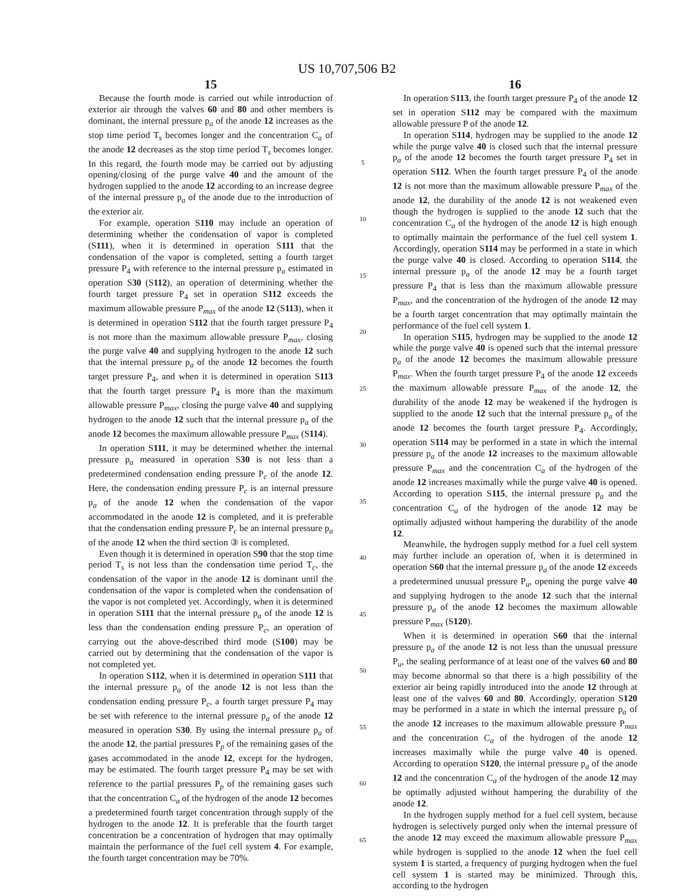US 10,707,506 B2
15
Because the fourth mode is carried out while introduction of exterior air through the valves 60 and 80 and other members is dominant, the internal pressure p<sub>a</sub> of the anode 12 increases as the stop time period T<sub>s</sub> becomes longer and the concentration C<sub>a</sub> of the anode 12 decreases as the stop time period T<sub>s</sub> becomes longer. In this regard, the fourth mode may be carried out by adjusting opening/closing of the purge valve 40 and the amount of the hydrogen supplied to the anode 12 according to an increase degree of the internal pressure p<sub>a</sub> of the anode due to the introduction of the exterior air.
For example, operation S110 may include an operation of determining whether the condensation of vapor is completed (S111), when it is determined in operation S111 that the condensation of the vapor is completed, setting a fourth target pressure P<sub>4</sub> with reference to the internal pressure p<sub>a</sub> estimated in operation S30 (S112), an operation of determining whether the fourth target pressure P<sub>4</sub> set in operation S112 exceeds the maximum allowable pressure P<sub>max</sub> of the anode 12 (S113), when it is determined in operation S112 that the fourth target pressure P<sub>4</sub> is not more than the maximum allowable pressure P<sub>max</sub>, closing the purge valve 40 and supplying hydrogen to the anode 12 such that the internal pressure p<sub>a</sub> of the anode 12 becomes the fourth target pressure P<sub>4</sub>, and when it is determined in operation S113 that the fourth target pressure P<sub>4</sub> is more than the maximum allowable pressure P<sub>max</sub>, closing the purge valve 40 and supplying hydrogen to the anode 12 such that the internal pressure p<sub>a</sub> of the anode 12 becomes the maximum allowable pressure P<sub>max</sub> (S114).
In operation S111, it may be determined whether the internal pressure p<sub>a</sub> measured in operation S30 is not less than a predetermined condensation ending pressure P<sub>c</sub> of the anode 12. Here, the condensation ending pressure P<sub>c</sub> is an internal pressure p<sub>a</sub> of the anode 12 when the condensation of the vapor accommodated in the anode 12 is completed, and it is preferable that the condensation ending pressure P<sub>c</sub> be an internal pressure p<sub>a</sub> of the anode 12 when the third section ③ is completed.
Even though it is determined in operation S90 that the stop time period T<sub>s</sub> is not less than the condensation time period T<sub>c</sub>, the condensation of the vapor in the anode 12 is dominant until the condensation of the vapor is completed when the condensation of the vapor is not completed yet. Accordingly, when it is determined in operation S111 that the internal pressure p<sub>a</sub> of the anode 12 is less than the condensation ending pressure P<sub>c</sub>, an operation of carrying out the above-described third mode (S100) may be carried out by determining that the condensation of the vapor is not completed yet.
In operation S112, when it is determined in operation S111 that the internal pressure p<sub>a</sub> of the anode 12 is not less than the condensation ending pressure P<sub>c</sub>, a fourth target pressure P<sub>4</sub> may be set with reference to the internal pressure p<sub>a</sub> of the anode 12 measured in operation S30. By using the internal pressure p<sub>a</sub> of the anode 12, the partial pressures P<sub>p</sub> of the remaining gases of the gases accommodated in the anode 12, except for the hydrogen, may be estimated. The fourth target pressure P<sub>4</sub> may be set with reference to the partial pressures P<sub>p</sub> of the remaining gases such that the concentration C<sub>a</sub> of the hydrogen of the anode 12 becomes a predetermined fourth target concentration through supply of the hydrogen to the anode 12. It is preferable that the fourth target concentration be a concentration of hydrogen that may optimally maintain the performance of the fuel cell system 4. For example, the fourth target concentration may be 70%.
5
10
15
20
25
30
35
40
45
50
55
60
65
16
In operation S113, the fourth target pressure P<sub>4</sub> of the anode 12 set in operation S112 may be compared with the maximum allowable pressure P of the anode 12.
In operation S114, hydrogen may be supplied to the anode 12 while the purge valve 40 is closed such that the internal pressure p<sub>a</sub> of the anode 12 becomes the fourth target pressure P<sub>4</sub> set in operation S112. When the fourth target pressure P<sub>4</sub> of the anode 12 is not more than the maximum allowable pressure P<sub>max</sub> of the anode 12, the durability of the anode 12 is not weakened even though the hydrogen is supplied to the anode 12 such that the concentration C<sub>a</sub> of the hydrogen of the anode 12 is high enough to optimally maintain the performance of the fuel cell system 1. Accordingly, operation S114 may be performed in a state in which the purge valve 40 is closed. According to operation S114, the internal pressure p<sub>a</sub> of the anode 12 may be a fourth target pressure P<sub>4</sub> that is less than the maximum allowable pressure P<sub>max</sub>, and the concentration of the hydrogen of the anode 12 may be a fourth target concentration that may optimally maintain the performance of the fuel cell system 1.
In operation S115, hydrogen may be supplied to the anode 12 while the purge valve 40 is opened such that the internal pressure p<sub>a</sub> of the anode 12 becomes the maximum allowable pressure P<sub>max</sub>. When the fourth target pressure P<sub>4</sub> of the anode 12 exceeds the maximum allowable pressure P<sub>max</sub> of the anode 12, the durability of the anode 12 may be weakened if the hydrogen is supplied to the anode 12 such that the internal pressure p<sub>a</sub> of the anode 12 becomes the fourth target pressure P<sub>4</sub>. Accordingly, operation S114 may be performed in a state in which the internal pressure p<sub>a</sub> of the anode 12 increases to the maximum allowable pressure P<sub>max</sub> and the concentration C<sub>a</sub> of the hydrogen of the anode 12 increases maximally while the purge valve 40 is opened. According to operation S115, the internal pressure p<sub>a</sub> and the concentration C<sub>a</sub> of the hydrogen of the anode 12 may be optimally adjusted without hampering the durability of the anode 12.
Meanwhile, the hydrogen supply method for a fuel cell system may further include an operation of, when it is determined in operation S60 that the internal pressure p<sub>a</sub> of the anode 12 exceeds a predetermined unusual pressure P<sub>u</sub>, opening the purge valve 40 and supplying hydrogen to the anode 12 such that the internal pressure p<sub>a</sub> of the anode 12 becomes the maximum allowable pressure P<sub>max</sub> (S120).
When it is determined in operation S60 that the internal pressure p<sub>a</sub> of the anode 12 is not less than the unusual pressure P<sub>u</sub>, the sealing performance of at least one of the valves 60 and 80 may become abnormal so that there is a high possibility of the exterior air being rapidly introduced into the anode 12 through at least one of the valves 60 and 80. Accordingly, operation S120 may be performed in a state in which the internal pressure p<sub>a</sub> of the anode 12 increases to the maximum allowable pressure P<sub>max</sub> and the concentration C<sub>a</sub> of the hydrogen of the anode 12 increases maximally while the purge valve 40 is opened. According to operation S120, the internal pressure p<sub>a</sub> of the anode 12 and the concentration C<sub>a</sub> of the hydrogen of the anode 12 may be optimally adjusted without hampering the durability of the anode 12.
In the hydrogen supply method for a fuel cell system, because hydrogen is selectively purged only when the internal pressure of the anode 12 may exceed the maximum allowable pressure P<sub>max</sub> while hydrogen is supplied to the anode 12 when the fuel cell system 1 is started, a frequency of purging hydrogen when the fuel cell system 1 is started may be minimized. Through this, according to the hydrogen